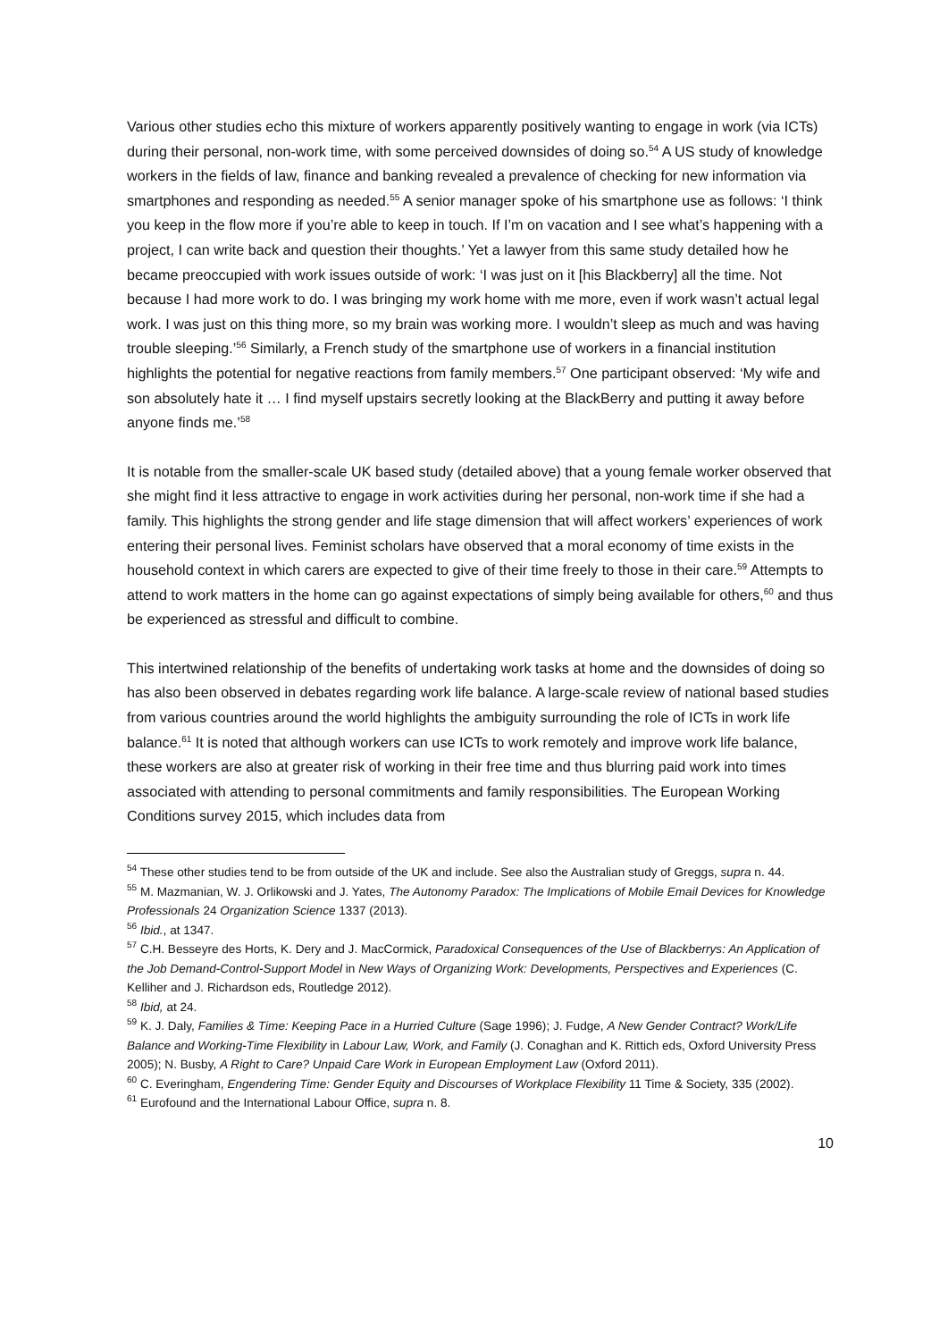Various other studies echo this mixture of workers apparently positively wanting to engage in work (via ICTs) during their personal, non-work time, with some perceived downsides of doing so.<sup>54</sup> A US study of knowledge workers in the fields of law, finance and banking revealed a prevalence of checking for new information via smartphones and responding as needed.<sup>55</sup> A senior manager spoke of his smartphone use as follows: ‘I think you keep in the flow more if you’re able to keep in touch. If I’m on vacation and I see what’s happening with a project, I can write back and question their thoughts.’ Yet a lawyer from this same study detailed how he became preoccupied with work issues outside of work: ‘I was just on it [his Blackberry] all the time. Not because I had more work to do. I was bringing my work home with me more, even if work wasn’t actual legal work. I was just on this thing more, so my brain was working more. I wouldn’t sleep as much and was having trouble sleeping.’<sup>56</sup> Similarly, a French study of the smartphone use of workers in a financial institution highlights the potential for negative reactions from family members.<sup>57</sup> One participant observed: ‘My wife and son absolutely hate it … I find myself upstairs secretly looking at the BlackBerry and putting it away before anyone finds me.’<sup>58</sup>
It is notable from the smaller-scale UK based study (detailed above) that a young female worker observed that she might find it less attractive to engage in work activities during her personal, non-work time if she had a family. This highlights the strong gender and life stage dimension that will affect workers’ experiences of work entering their personal lives. Feminist scholars have observed that a moral economy of time exists in the household context in which carers are expected to give of their time freely to those in their care.<sup>59</sup> Attempts to attend to work matters in the home can go against expectations of simply being available for others,<sup>60</sup> and thus be experienced as stressful and difficult to combine.
This intertwined relationship of the benefits of undertaking work tasks at home and the downsides of doing so has also been observed in debates regarding work life balance. A large-scale review of national based studies from various countries around the world highlights the ambiguity surrounding the role of ICTs in work life balance.<sup>61</sup> It is noted that although workers can use ICTs to work remotely and improve work life balance, these workers are also at greater risk of working in their free time and thus blurring paid work into times associated with attending to personal commitments and family responsibilities. The European Working Conditions survey 2015, which includes data from
<sup>54</sup> These other studies tend to be from outside of the UK and include. See also the Australian study of Greggs, supra n. 44.
<sup>55</sup> M. Mazmanian, W. J. Orlikowski and J. Yates, The Autonomy Paradox: The Implications of Mobile Email Devices for Knowledge Professionals 24 Organization Science 1337 (2013).
<sup>56</sup> Ibid., at 1347.
<sup>57</sup> C.H. Besseyre des Horts, K. Dery and J. MacCormick, Paradoxical Consequences of the Use of Blackberrys: An Application of the Job Demand-Control-Support Model in New Ways of Organizing Work: Developments, Perspectives and Experiences (C. Kelliher and J. Richardson eds, Routledge 2012).
<sup>58</sup> Ibid, at 24.
<sup>59</sup> K. J. Daly, Families & Time: Keeping Pace in a Hurried Culture (Sage 1996); J. Fudge, A New Gender Contract? Work/Life Balance and Working-Time Flexibility in Labour Law, Work, and Family (J. Conaghan and K. Rittich eds, Oxford University Press 2005); N. Busby, A Right to Care? Unpaid Care Work in European Employment Law (Oxford 2011).
<sup>60</sup> C. Everingham, Engendering Time: Gender Equity and Discourses of Workplace Flexibility 11 Time & Society, 335 (2002).
<sup>61</sup> Eurofound and the International Labour Office, supra n. 8.
10